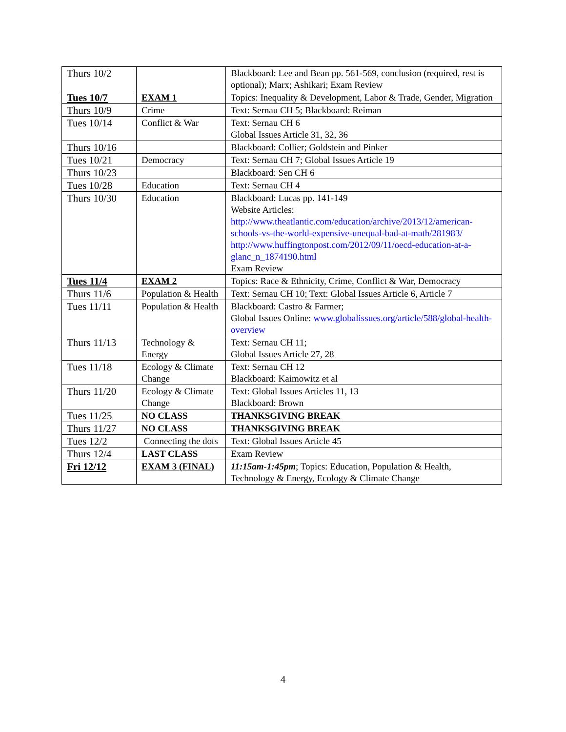| Thurs 10/2 | | Blackboard: Lee and Bean pp. 561-569, conclusion (required, rest is optional); Marx; Ashikari; Exam Review |
| Tues 10/7 | EXAM 1 | Topics: Inequality & Development, Labor & Trade, Gender, Migration |
| Thurs 10/9 | Crime | Text: Sernau CH 5; Blackboard: Reiman |
| Tues 10/14 | Conflict & War | Text: Sernau CH 6 Global Issues Article 31, 32, 36 |
| Thurs 10/16 | | Blackboard: Collier; Goldstein and Pinker |
| Tues 10/21 | Democracy | Text: Sernau CH 7; Global Issues Article 19 |
| Thurs 10/23 | | Blackboard: Sen CH 6 |
| Tues 10/28 | Education | Text: Sernau CH 4 |
| Thurs 10/30 | Education | Blackboard: Lucas pp. 141-149 Website Articles: http://www.theatlantic.com/education/archive/2013/12/american-schools-vs-the-world-expensive-unequal-bad-at-math/281983/ http://www.huffingtonpost.com/2012/09/11/oecd-education-at-a-glanc_n_1874190.html Exam Review |
| Tues 11/4 | EXAM 2 | Topics: Race & Ethnicity, Crime, Conflict & War, Democracy |
| Thurs 11/6 | Population & Health | Text: Sernau CH 10; Text: Global Issues Article 6, Article 7 |
| Tues 11/11 | Population & Health | Blackboard: Castro & Farmer; Global Issues Online: www.globalissues.org/article/588/global-health-overview |
| Thurs 11/13 | Technology & Energy | Text: Sernau CH 11; Global Issues Article 27, 28 |
| Tues 11/18 | Ecology & Climate Change | Text: Sernau CH 12 Blackboard: Kaimowitz et al |
| Thurs 11/20 | Ecology & Climate Change | Text: Global Issues Articles 11, 13 Blackboard: Brown |
| Tues 11/25 | NO CLASS | THANKSGIVING BREAK |
| Thurs 11/27 | NO CLASS | THANKSGIVING BREAK |
| Tues 12/2 | Connecting the dots | Text: Global Issues Article 45 |
| Thurs 12/4 | LAST CLASS | Exam Review |
| Fri 12/12 | EXAM 3 (FINAL) | 11:15am-1:45pm ; Topics: Education, Population & Health, Technology & Energy, Ecology & Climate Change |
4